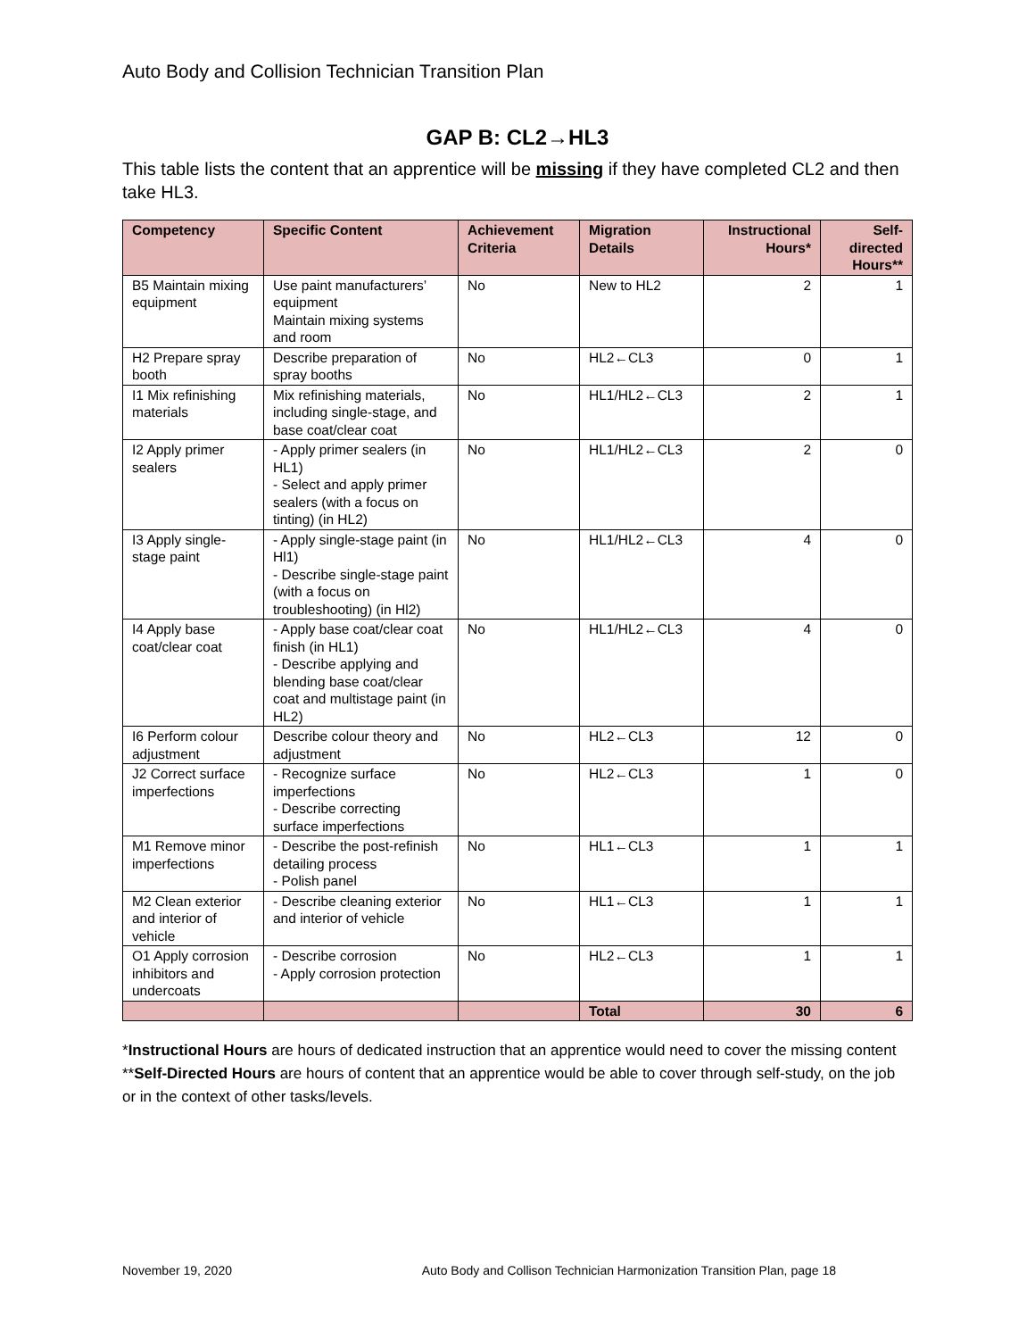Auto Body and Collision Technician Transition Plan
GAP B: CL2→HL3
This table lists the content that an apprentice will be missing if they have completed CL2 and then take HL3.
| Competency | Specific Content | Achievement Criteria | Migration Details | Instructional Hours* | Self-directed Hours** |
| --- | --- | --- | --- | --- | --- |
| B5 Maintain mixing equipment | Use paint manufacturers’ equipment Maintain mixing systems and room | No | New to HL2 | 2 | 1 |
| H2 Prepare spray booth | Describe preparation of spray booths | No | HL2←CL3 | 0 | 1 |
| I1 Mix refinishing materials | Mix refinishing materials, including single-stage, and base coat/clear coat | No | HL1/HL2←CL3 | 2 | 1 |
| I2 Apply primer sealers | - Apply primer sealers (in HL1) - Select and apply primer sealers (with a focus on tinting) (in HL2) | No | HL1/HL2←CL3 | 2 | 0 |
| I3 Apply single-stage paint | - Apply single-stage paint (in Hl1) - Describe single-stage paint (with a focus on troubleshooting) (in Hl2) | No | HL1/HL2←CL3 | 4 | 0 |
| I4 Apply base coat/clear coat | - Apply base coat/clear coat finish (in HL1) - Describe applying and blending base coat/clear coat and multistage paint (in HL2) | No | HL1/HL2←CL3 | 4 | 0 |
| I6 Perform colour adjustment | Describe colour theory and adjustment | No | HL2←CL3 | 12 | 0 |
| J2 Correct surface imperfections | - Recognize surface imperfections - Describe correcting surface imperfections | No | HL2←CL3 | 1 | 0 |
| M1 Remove minor imperfections | - Describe the post-refinish detailing process - Polish panel | No | HL1←CL3 | 1 | 1 |
| M2 Clean exterior and interior of vehicle | - Describe cleaning exterior and interior of vehicle | No | HL1←CL3 | 1 | 1 |
| O1 Apply corrosion inhibitors and undercoats | - Describe corrosion - Apply corrosion protection | No | HL2←CL3 | 1 | 1 |
| | | | Total | 30 | 6 |
*Instructional Hours are hours of dedicated instruction that an apprentice would need to cover the missing content
**Self-Directed Hours are hours of content that an apprentice would be able to cover through self-study, on the job or in the context of other tasks/levels.
November 19, 2020 Auto Body and Collison Technician Harmonization Transition Plan, page 18